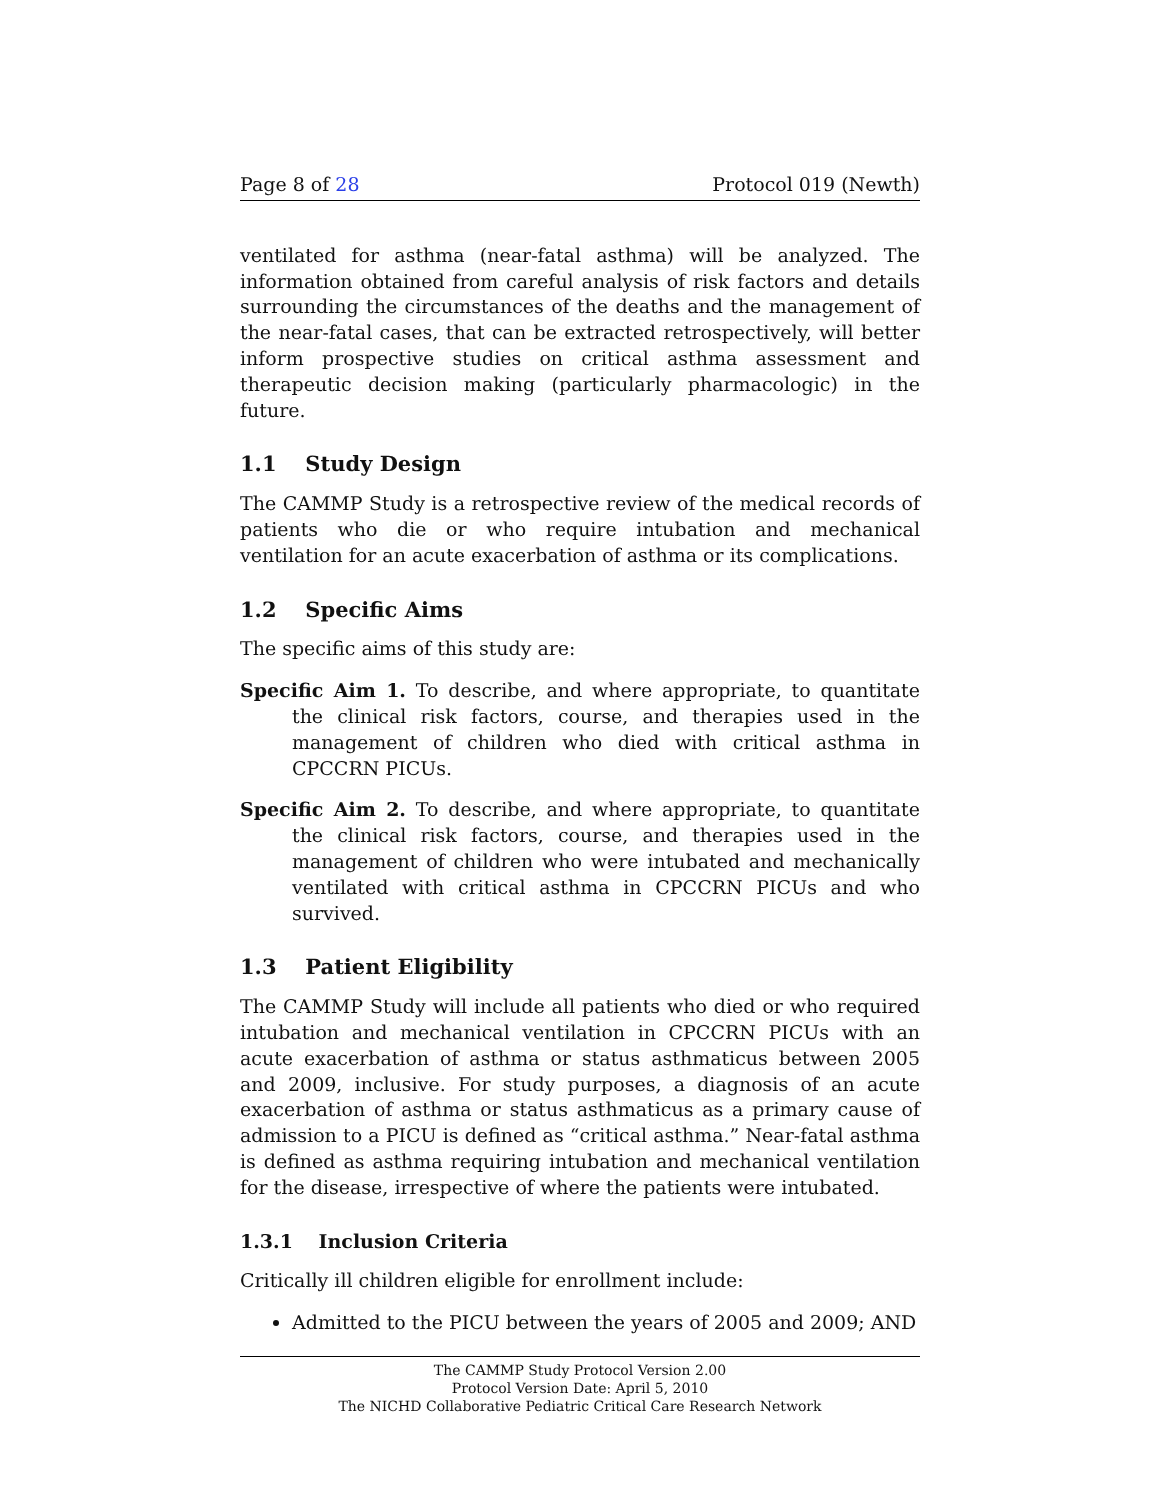Page 8 of 28 Protocol 019 (Newth)
ventilated for asthma (near-fatal asthma) will be analyzed. The information obtained from careful analysis of risk factors and details surrounding the circumstances of the deaths and the management of the near-fatal cases, that can be extracted retrospectively, will better inform prospective studies on critical asthma assessment and therapeutic decision making (particularly pharmacologic) in the future.
1.1 Study Design
The CAMMP Study is a retrospective review of the medical records of patients who die or who require intubation and mechanical ventilation for an acute exacerbation of asthma or its complications.
1.2 Specific Aims
The specific aims of this study are:
Specific Aim 1. To describe, and where appropriate, to quantitate the clinical risk factors, course, and therapies used in the management of children who died with critical asthma in CPCCRN PICUs.
Specific Aim 2. To describe, and where appropriate, to quantitate the clinical risk factors, course, and therapies used in the management of children who were intubated and mechanically ventilated with critical asthma in CPCCRN PICUs and who survived.
1.3 Patient Eligibility
The CAMMP Study will include all patients who died or who required intubation and mechanical ventilation in CPCCRN PICUs with an acute exacerbation of asthma or status asthmaticus between 2005 and 2009, inclusive. For study purposes, a diagnosis of an acute exacerbation of asthma or status asthmaticus as a primary cause of admission to a PICU is defined as “critical asthma.” Near-fatal asthma is defined as asthma requiring intubation and mechanical ventilation for the disease, irrespective of where the patients were intubated.
1.3.1 Inclusion Criteria
Critically ill children eligible for enrollment include:
Admitted to the PICU between the years of 2005 and 2009; AND
The CAMMP Study Protocol Version 2.00
Protocol Version Date: April 5, 2010
The NICHD Collaborative Pediatric Critical Care Research Network